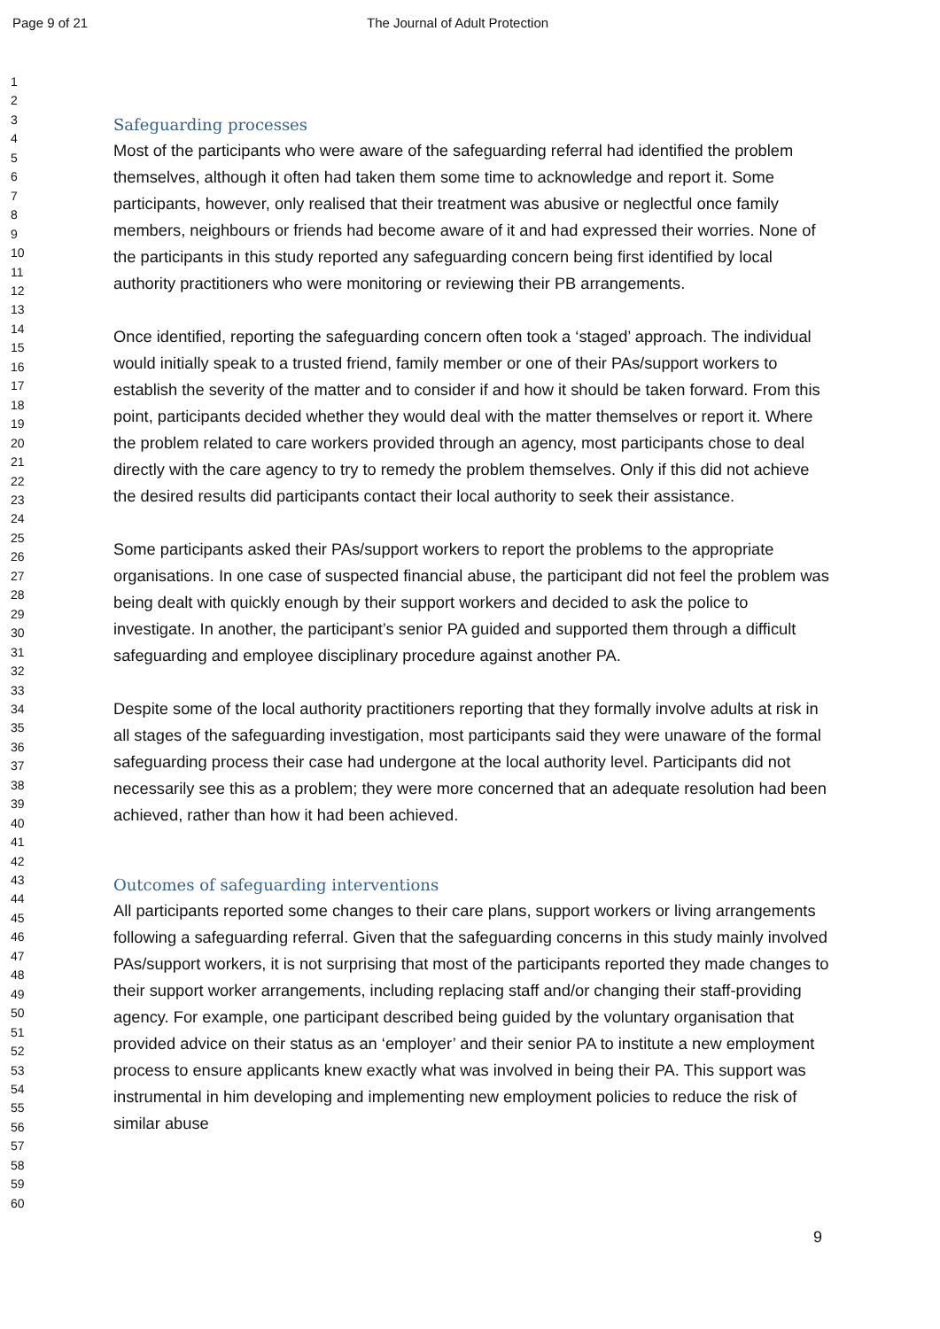Page 9 of 21 The Journal of Adult Protection
1
2
3
4
5
6
7
8
9
10
11
12
13
14
15
16
17
18
19
20
21
22
23
24
25
26
27
28
29
30
31
32
33
34
35
36
37
38
39
40
41
42
43
44
45
46
47
48
49
50
51
52
53
54
55
56
57
58
59
60
Safeguarding processes
Most of the participants who were aware of the safeguarding referral had identified the problem themselves, although it often had taken them some time to acknowledge and report it. Some participants, however, only realised that their treatment was abusive or neglectful once family members, neighbours or friends had become aware of it and had expressed their worries. None of the participants in this study reported any safeguarding concern being first identified by local authority practitioners who were monitoring or reviewing their PB arrangements.
Once identified, reporting the safeguarding concern often took a ‘staged’ approach. The individual would initially speak to a trusted friend, family member or one of their PAs/support workers to establish the severity of the matter and to consider if and how it should be taken forward. From this point, participants decided whether they would deal with the matter themselves or report it. Where the problem related to care workers provided through an agency, most participants chose to deal directly with the care agency to try to remedy the problem themselves. Only if this did not achieve the desired results did participants contact their local authority to seek their assistance.
Some participants asked their PAs/support workers to report the problems to the appropriate organisations. In one case of suspected financial abuse, the participant did not feel the problem was being dealt with quickly enough by their support workers and decided to ask the police to investigate. In another, the participant’s senior PA guided and supported them through a difficult safeguarding and employee disciplinary procedure against another PA.
Despite some of the local authority practitioners reporting that they formally involve adults at risk in all stages of the safeguarding investigation, most participants said they were unaware of the formal safeguarding process their case had undergone at the local authority level. Participants did not necessarily see this as a problem; they were more concerned that an adequate resolution had been achieved, rather than how it had been achieved.
Outcomes of safeguarding interventions
All participants reported some changes to their care plans, support workers or living arrangements following a safeguarding referral. Given that the safeguarding concerns in this study mainly involved PAs/support workers, it is not surprising that most of the participants reported they made changes to their support worker arrangements, including replacing staff and/or changing their staff-providing agency. For example, one participant described being guided by the voluntary organisation that provided advice on their status as an ‘employer’ and their senior PA to institute a new employment process to ensure applicants knew exactly what was involved in being their PA. This support was instrumental in him developing and implementing new employment policies to reduce the risk of similar abuse
9